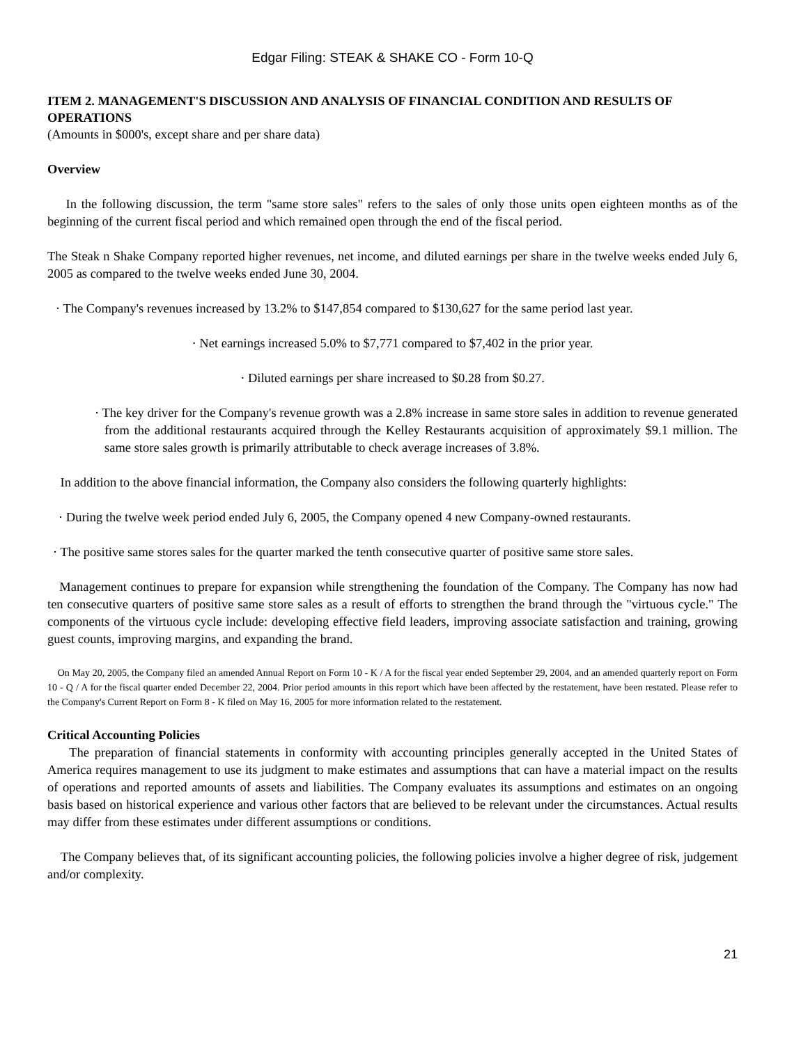Edgar Filing: STEAK & SHAKE CO - Form 10-Q
ITEM 2. MANAGEMENT'S DISCUSSION AND ANALYSIS OF FINANCIAL CONDITION AND RESULTS OF OPERATIONS
(Amounts in $000's, except share and per share data)
Overview
In the following discussion, the term "same store sales" refers to the sales of only those units open eighteen months as of the beginning of the current fiscal period and which remained open through the end of the fiscal period.
The Steak n Shake Company reported higher revenues, net income, and diluted earnings per share in the twelve weeks ended July 6, 2005 as compared to the twelve weeks ended June 30, 2004.
· The Company's revenues increased by 13.2% to $147,854 compared to $130,627 for the same period last year.
· Net earnings increased 5.0% to $7,771 compared to $7,402 in the prior year.
· Diluted earnings per share increased to $0.28 from $0.27.
· The key driver for the Company's revenue growth was a 2.8% increase in same store sales in addition to revenue generated from the additional restaurants acquired through the Kelley Restaurants acquisition of approximately $9.1 million. The same store sales growth is primarily attributable to check average increases of 3.8%.
In addition to the above financial information, the Company also considers the following quarterly highlights:
· During the twelve week period ended July 6, 2005, the Company opened 4 new Company-owned restaurants.
· The positive same stores sales for the quarter marked the tenth consecutive quarter of positive same store sales.
Management continues to prepare for expansion while strengthening the foundation of the Company. The Company has now had ten consecutive quarters of positive same store sales as a result of efforts to strengthen the brand through the "virtuous cycle." The components of the virtuous cycle include: developing effective field leaders, improving associate satisfaction and training, growing guest counts, improving margins, and expanding the brand.
On May 20, 2005, the Company filed an amended Annual Report on Form 10 - K / A for the fiscal year ended September 29, 2004, and an amended quarterly report on Form 10 - Q / A for the fiscal quarter ended December 22, 2004. Prior period amounts in this report which have been affected by the restatement, have been restated. Please refer to the Company's Current Report on Form 8 - K filed on May 16, 2005 for more information related to the restatement.
Critical Accounting Policies
The preparation of financial statements in conformity with accounting principles generally accepted in the United States of America requires management to use its judgment to make estimates and assumptions that can have a material impact on the results of operations and reported amounts of assets and liabilities. The Company evaluates its assumptions and estimates on an ongoing basis based on historical experience and various other factors that are believed to be relevant under the circumstances. Actual results may differ from these estimates under different assumptions or conditions.
The Company believes that, of its significant accounting policies, the following policies involve a higher degree of risk, judgement and/or complexity.
21